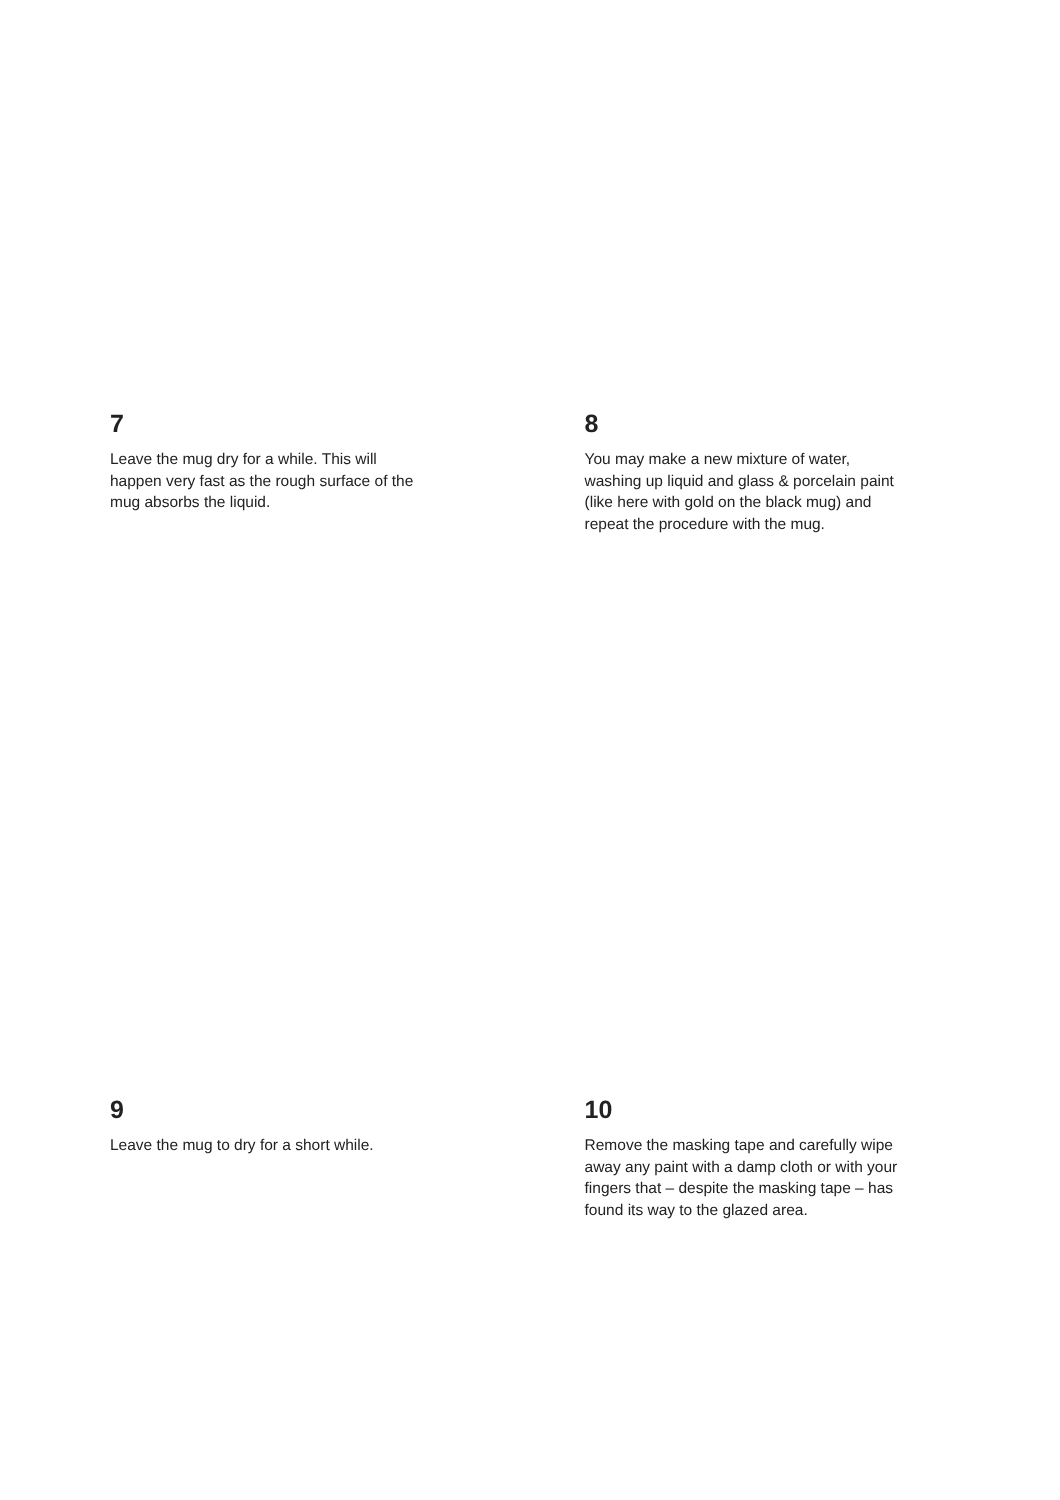7
Leave the mug dry for a while. This will happen very fast as the rough surface of the mug absorbs the liquid.
8
You may make a new mixture of water, washing up liquid and glass & porcelain paint (like here with gold on the black mug) and repeat the procedure with the mug.
9
Leave the mug to dry for a short while.
10
Remove the masking tape and carefully wipe away any paint with a damp cloth or with your fingers that – despite the masking tape – has found its way to the glazed area.